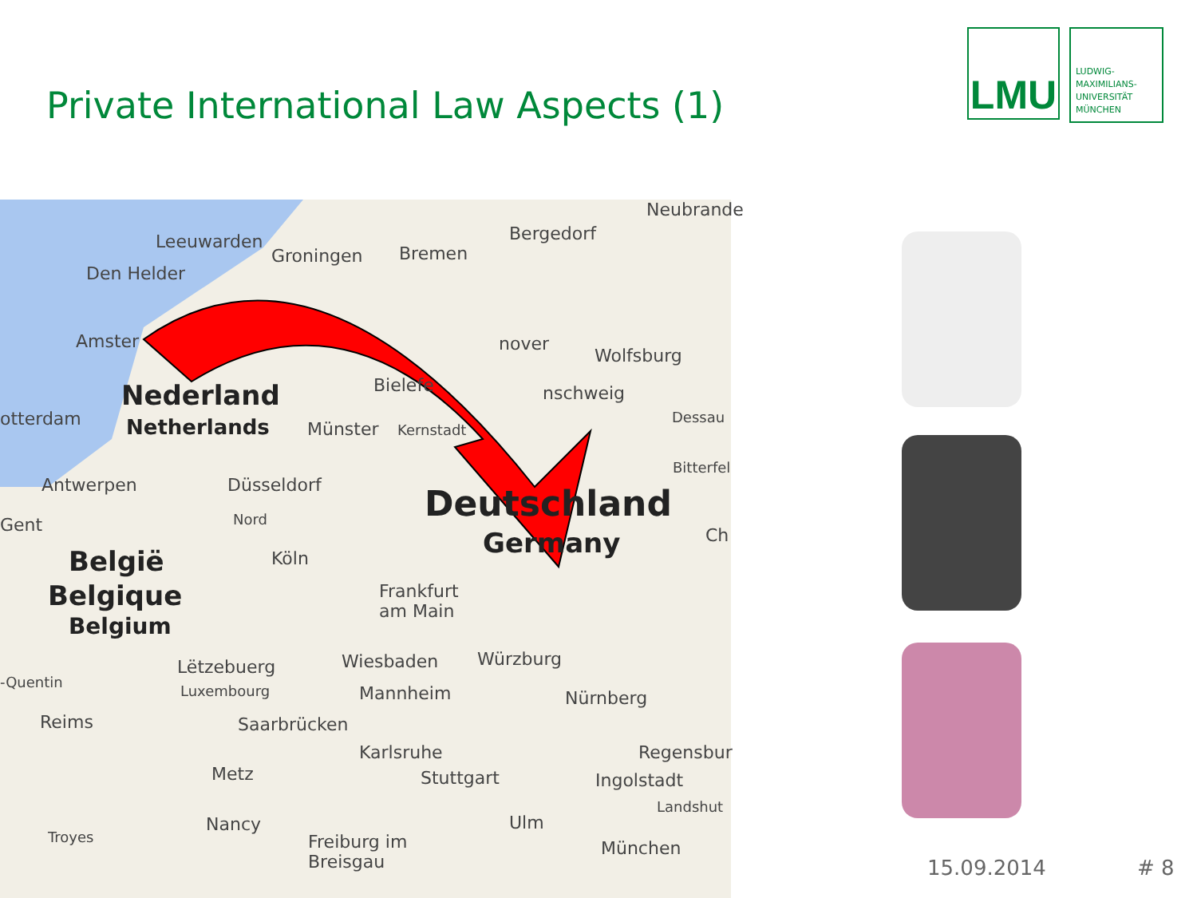Private International Law Aspects (1)
LMU
LUDWIG-
MAXIMILIANS-
UNIVERSITÄT
MÜNCHEN
Leeuwarden
Groningen Bremen
Bergedorf
Neubrande
Den Helder
Amster nover
Wolfsburg
Nederland Bielefe nschweig
otterdam Netherlands Münster Kernstadt
Dessau
Antwerpen Düsseldorf
Bitterfel
Deutschland
Gent Nord
Germany Ch
Köln België
Belgique Frankfurt
am Main
Belgium
Wiesbaden Würzburg Lëtzebuerg
-Quentin
Luxembourg Mannheim Nürnberg
Reims Saarbrücken
Karlsruhe Regensbur
Metz Stuttgart Ingolstadt
Landshut
Nancy Ulm
Troyes Freiburg im
Breisgau
München
15.09.2014 # 8